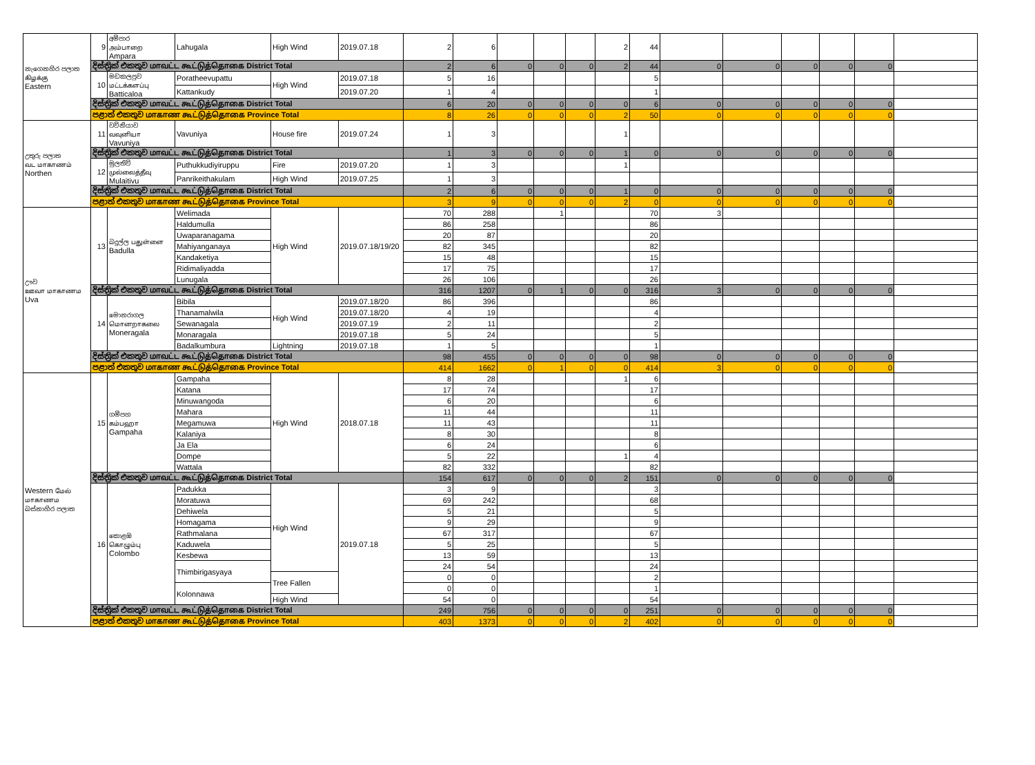| නැගෙනහිර පලාත கிழக்கு Eastern | 9 | අම්පාර அம்பாறை Ampara | Lahugala | High Wind | 2019.07.18 | 2 | 6 | | | | 2 | 44 | | | | | | |
| | දිස්ත්‍රික් එකතුව மாவட்ட கூட்டுத்தொகை District Total | | | | | 2 | 6 | 0 | 0 | 0 | 2 | 44 | 0 | 0 | 0 | 0 | 0 | |
| | 10 | මඩකලපුව மட்டக்களப்பு Batticaloa | Poratheevupattu | High Wind | 2019.07.18 | 5 | 16 | | | | | 5 | | | | | | |
| | | | Kattankudy | | 2019.07.20 | 1 | 4 | | | | | 1 | | | | | | |
| | දිස්ත්‍රික් එකතුව மாவட்ட கூட்டுத்தொகை District Total | | | | | 6 | 20 | 0 | 0 | 0 | 0 | 6 | 0 | 0 | 0 | 0 | 0 | |
| | පළාත් එකතුව மாகாண கூட்டுத்தொகை Province Total | | | | | 8 | 26 | 0 | 0 | 0 | 2 | 50 | 0 | 0 | 0 | 0 | 0 | |
| උතුරු පලාත வட மாகாணம் Northen | 11 | වව්නියාව வவுனியா Vavuniya | Vavuniya | House fire | 2019.07.24 | 1 | 3 | | | | 1 | | | | | | | |
| | දිස්ත්‍රික් එකතුව மாவட்ட கூட்டுத்தொகை District Total | | | | | 1 | 3 | 0 | 0 | 0 | 1 | 0 | 0 | 0 | 0 | 0 | 0 | |
| | 12 | මුලතිව් முல்லைத்தீவு Mulaitivu | Puthukkudiyiruppu | Fire | 2019.07.20 | 1 | 3 | | | | 1 | | | | | | | |
| | | | Panrikeithakulam | High Wind | 2019.07.25 | 1 | 3 | | | | | | | | | | | |
| | දිස්ත්‍රික් එකතුව மாவட்ட கூட்டுத்தொகை District Total | | | | | 2 | 6 | 0 | 0 | 0 | 1 | 0 | 0 | 0 | 0 | 0 | 0 | |
| | පළාත් එකතුව மாகாண கூட்டுத்தொகை Province Total | | | | | 3 | 9 | 0 | 0 | 0 | 2 | 0 | 0 | 0 | 0 | 0 | 0 | |
| ඌව ஊவா மாகாணம Uva | 13 | බදුල්ල பதுள்ளை Badulla | Welimada | High Wind | 2019.07.18/19/20 | 70 | 288 | | 1 | | | 70 | 3 | | | | | |
| | | | Haldumulla | | | 86 | 258 | | | | | 86 | | | | | | |
| | | | Uwaparanagama | | | 20 | 87 | | | | | 20 | | | | | | |
| | | | Mahiyanganaya | | | 82 | 345 | | | | | 82 | | | | | | |
| | | | Kandaketiya | | | 15 | 48 | | | | | 15 | | | | | | |
| | | | Ridimaliyadda | | | 17 | 75 | | | | | 17 | | | | | | |
| | | | Lunugala | | | 26 | 106 | | | | | 26 | | | | | | |
| | දිස්ත්‍රික් එකතුව மாவட்ட கூட்டுத்தொகை District Total | | | | | 316 | 1207 | 0 | 1 | 0 | 0 | 316 | 3 | 0 | 0 | 0 | 0 | |
| | 14 | මොනරාගල மொனறாகலை Moneragala | Bibila | High Wind | 2019.07.18/20 | 86 | 396 | | | | | 86 | | | | | | |
| | | | Thanamalwila | | 2019.07.18/20 | 4 | 19 | | | | | 4 | | | | | | |
| | | | Sewanagala | | 2019.07.19 | 2 | 11 | | | | | 2 | | | | | | |
| | | | Monaragala | | 2019.07.18 | 5 | 24 | | | | | 5 | | | | | | |
| | | | Badalkumbura | Lightning | 2019.07.18 | 1 | 5 | | | | | 1 | | | | | | |
| | දිස්ත්‍රික් එකතුව மாவட்ட கூட்டுத்தொகை District Total | | | | | 98 | 455 | 0 | 0 | 0 | 0 | 98 | 0 | 0 | 0 | 0 | 0 | |
| | පළාත් එකතුව மாகாண கூட்டுத்தொகை Province Total | | | | | 414 | 1662 | 0 | 1 | 0 | 0 | 414 | 3 | 0 | 0 | 0 | 0 | |
| Western மேல் மாகாணம බස්නාහිර පලාත | 15 | ගම්පහ கம்பஹா Gampaha | Gampaha | High Wind | 2018.07.18 | 8 | 28 | | | | 1 | 6 | | | | | | |
| | | | Katana | | | 17 | 74 | | | | | 17 | | | | | | |
| | | | Minuwangoda | | | 6 | 20 | | | | | 6 | | | | | | |
| | | | Mahara | | | 11 | 44 | | | | | 11 | | | | | | |
| | | | Megamuwa | | | 11 | 43 | | | | | 11 | | | | | | |
| | | | Kalaniya | | | 8 | 30 | | | | | 8 | | | | | | |
| | | | Ja Ela | | | 6 | 24 | | | | | 6 | | | | | | |
| | | | Dompe | | | 5 | 22 | | | | 1 | 4 | | | | | | |
| | | | Wattala | | | 82 | 332 | | | | | 82 | | | | | | |
| | දිස්ත්‍රික් එකතුව மாவட்ட கூட்டுத்தொகை District Total | | | | | 154 | 617 | 0 | 0 | 0 | 2 | 151 | 0 | 0 | 0 | 0 | 0 | |
| | 16 | කොළඹ கொழும்பு Colombo | Padukka | High Wind | 2019.07.18 | 3 | 9 | | | | | 3 | | | | | | |
| | | | Moratuwa | | | 69 | 242 | | | | | 68 | | | | | | |
| | | | Dehiwela | | | 5 | 21 | | | | | 5 | | | | | | |
| | | | Homagama | | | 9 | 29 | | | | | 9 | | | | | | |
| | | | Rathmalana | | | 67 | 317 | | | | | 67 | | | | | | |
| | | | Kaduwela | | | 5 | 25 | | | | | 5 | | | | | | |
| | | | Kesbewa | | | 13 | 59 | | | | | 13 | | | | | | |
| | | | Thimbirigasyaya | | | 24 | 54 | | | | | 24 | | | | | | |
| | | | | Tree Fallen | | 0 | 0 | | | | | 2 | | | | | | |
| | | | Kolonnawa | | | 0 | 0 | | | | | 1 | | | | | | |
| | | | | High Wind | | 54 | 0 | | | | | 54 | | | | | | |
| | දිස්ත්‍රික් එකතුව மாவட்ட கூட்டுத்தொகை District Total | | | | | 249 | 756 | 0 | 0 | 0 | 0 | 251 | 0 | 0 | 0 | 0 | 0 | |
| | පළාත් එකතුව மாகாண கூட்டுத்தொகை Province Total | | | | | 403 | 1373 | 0 | 0 | 0 | 2 | 402 | 0 | 0 | 0 | 0 | 0 | |